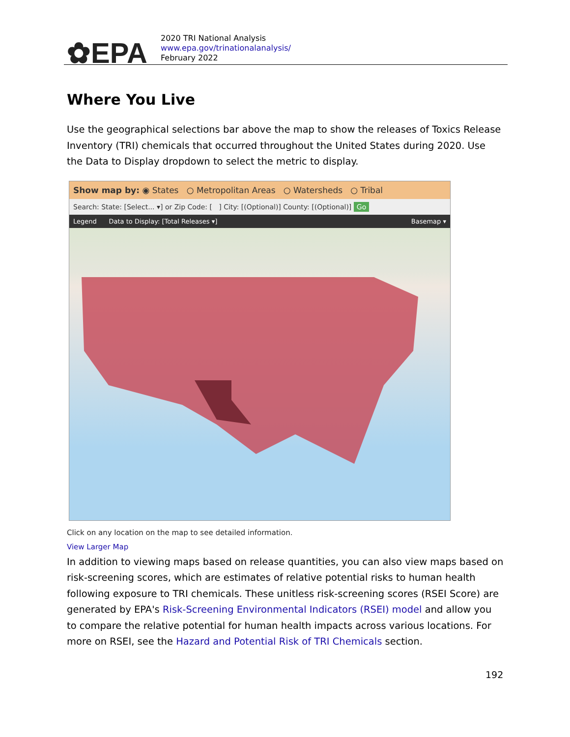✿EPA
2020 TRI National Analysis
www.epa.gov/trinationalanalysis/
February 2022
Where You Live
Use the geographical selections bar above the map to show the releases of Toxics Release Inventory (TRI) chemicals that occurred throughout the United States during 2020. Use the Data to Display dropdown to select the metric to display.
Show map by: ◉ States ○ Metropolitan Areas ○ Watersheds ○ Tribal
Search: State: [Select... ▾] or Zip Code: [ ] City: [(Optional)] County: [(Optional)] Go
Legend Data to Display: [Total Releases ▾] Basemap ▾
Click on any location on the map to see detailed information.
View Larger Map
In addition to viewing maps based on release quantities, you can also view maps based on risk-screening scores, which are estimates of relative potential risks to human health following exposure to TRI chemicals. These unitless risk-screening scores (RSEI Score) are generated by EPA's Risk-Screening Environmental Indicators (RSEI) model and allow you to compare the relative potential for human health impacts across various locations. For more on RSEI, see the Hazard and Potential Risk of TRI Chemicals section.
192